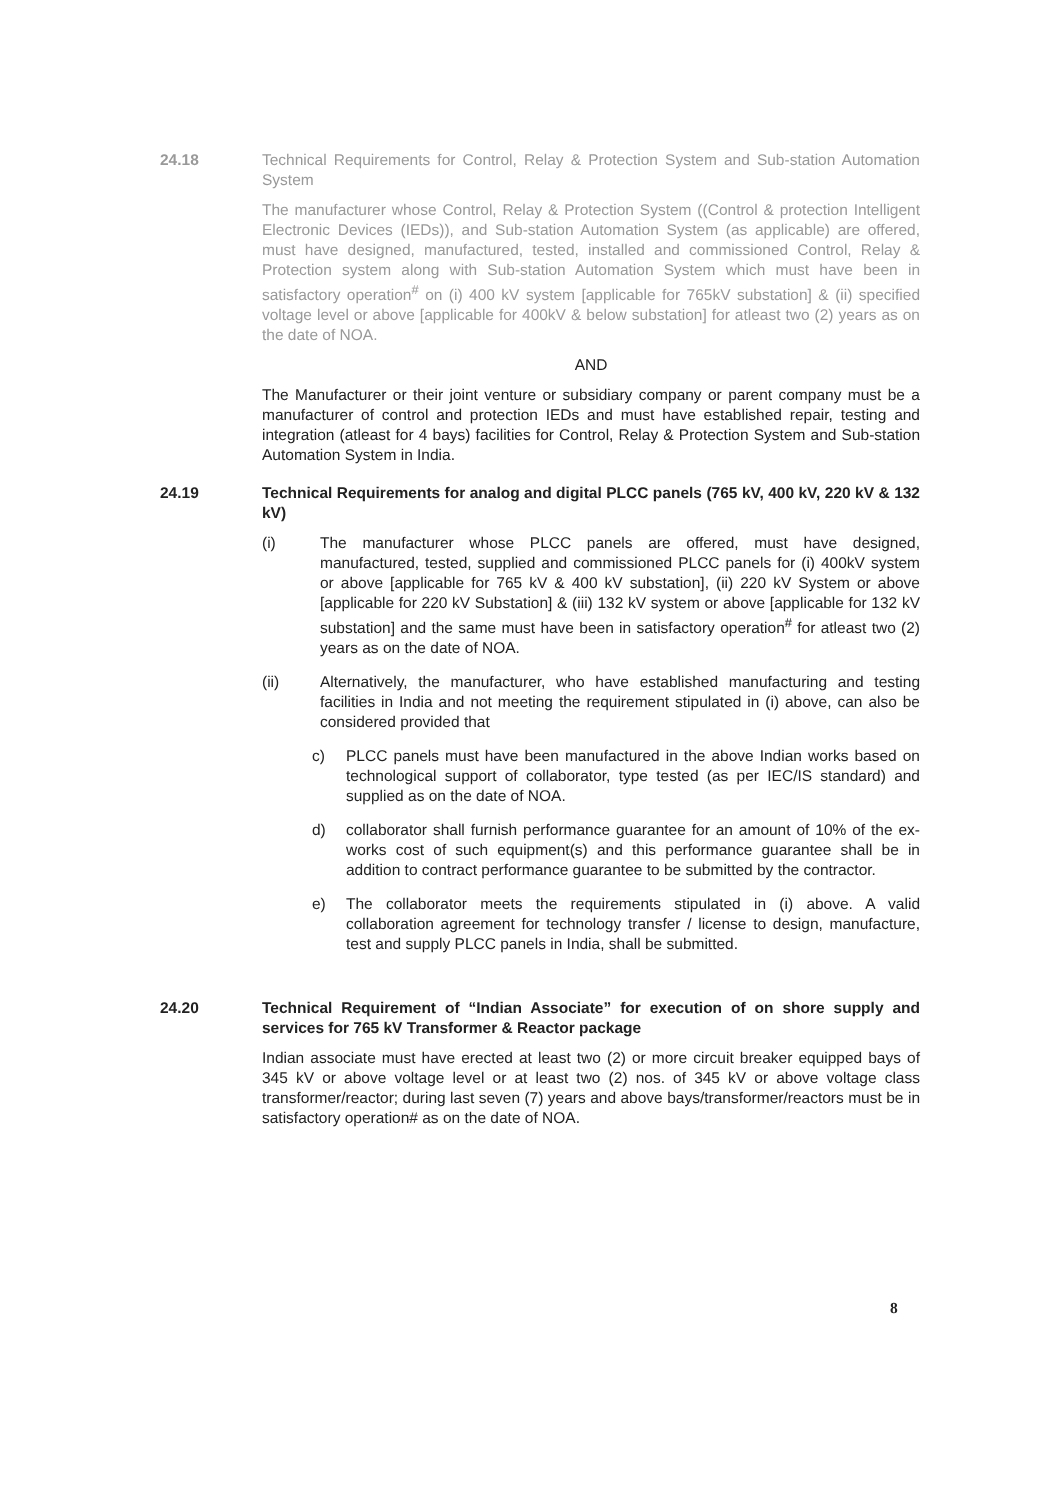24.18 Technical Requirements for Control, Relay & Protection System and Sub-station Automation System
The manufacturer whose Control, Relay & Protection System ((Control & protection Intelligent Electronic Devices (IEDs)), and Sub-station Automation System (as applicable) are offered, must have designed, manufactured, tested, installed and commissioned Control, Relay & Protection system along with Sub-station Automation System which must have been in satisfactory operation<sup>#</sup> on (i) 400 kV system [applicable for 765kV substation] & (ii) specified voltage level or above [applicable for 400kV & below substation] for atleast two (2) years as on the date of NOA.
AND
The Manufacturer or their joint venture or subsidiary company or parent company must be a manufacturer of control and protection IEDs and must have established repair, testing and integration (atleast for 4 bays) facilities for Control, Relay & Protection System and Sub-station Automation System in India.
24.19 Technical Requirements for analog and digital PLCC panels (765 kV, 400 kV, 220 kV & 132 kV)
(i) The manufacturer whose PLCC panels are offered, must have designed, manufactured, tested, supplied and commissioned PLCC panels for (i) 400kV system or above [applicable for 765 kV & 400 kV substation], (ii) 220 kV System or above [applicable for 220 kV Substation] & (iii) 132 kV system or above [applicable for 132 kV substation] and the same must have been in satisfactory operation<sup>#</sup> for atleast two (2) years as on the date of NOA.
(ii) Alternatively, the manufacturer, who have established manufacturing and testing facilities in India and not meeting the requirement stipulated in (i) above, can also be considered provided that
c) PLCC panels must have been manufactured in the above Indian works based on technological support of collaborator, type tested (as per IEC/IS standard) and supplied as on the date of NOA.
d) collaborator shall furnish performance guarantee for an amount of 10% of the ex-works cost of such equipment(s) and this performance guarantee shall be in addition to contract performance guarantee to be submitted by the contractor.
e) The collaborator meets the requirements stipulated in (i) above. A valid collaboration agreement for technology transfer / license to design, manufacture, test and supply PLCC panels in India, shall be submitted.
24.20 Technical Requirement of “Indian Associate” for execution of on shore supply and services for 765 kV Transformer & Reactor package
Indian associate must have erected at least two (2) or more circuit breaker equipped bays of 345 kV or above voltage level or at least two (2) nos. of 345 kV or above voltage class transformer/reactor; during last seven (7) years and above bays/transformer/reactors must be in satisfactory operation# as on the date of NOA.
8